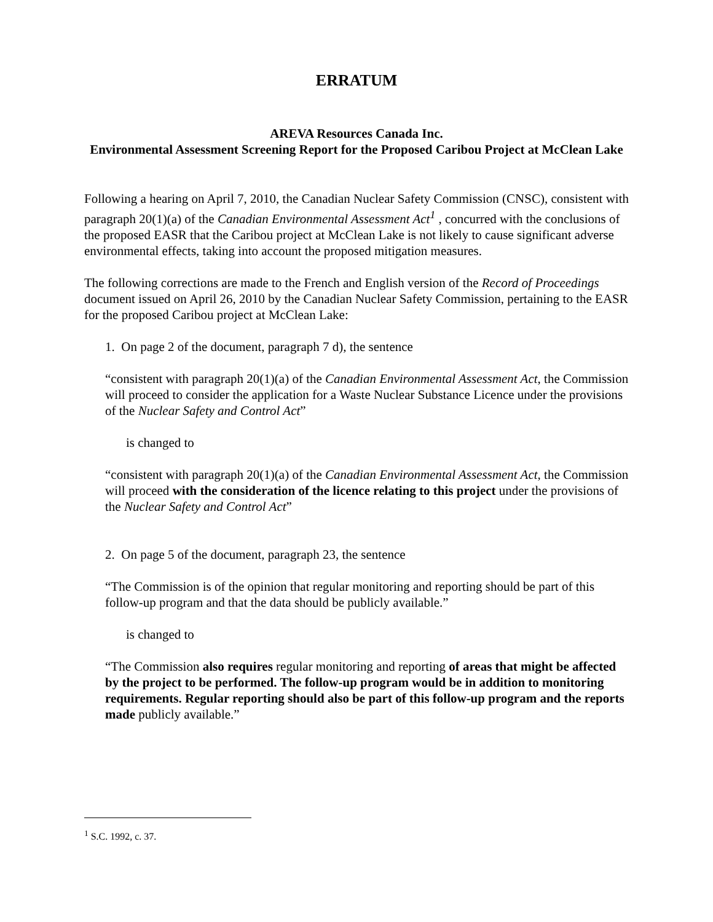ERRATUM
AREVA Resources Canada Inc.
Environmental Assessment Screening Report for the Proposed Caribou Project at McClean Lake
Following a hearing on April 7, 2010, the Canadian Nuclear Safety Commission (CNSC), consistent with paragraph 20(1)(a) of the Canadian Environmental Assessment Act<sup>1</sup> , concurred with the conclusions of the proposed EASR that the Caribou project at McClean Lake is not likely to cause significant adverse environmental effects, taking into account the proposed mitigation measures.
The following corrections are made to the French and English version of the Record of Proceedings document issued on April 26, 2010 by the Canadian Nuclear Safety Commission, pertaining to the EASR for the proposed Caribou project at McClean Lake:
1. On page 2 of the document, paragraph 7 d), the sentence
“consistent with paragraph 20(1)(a) of the Canadian Environmental Assessment Act, the Commission will proceed to consider the application for a Waste Nuclear Substance Licence under the provisions of the Nuclear Safety and Control Act”
is changed to
“consistent with paragraph 20(1)(a) of the Canadian Environmental Assessment Act, the Commission will proceed with the consideration of the licence relating to this project under the provisions of the Nuclear Safety and Control Act”
2. On page 5 of the document, paragraph 23, the sentence
“The Commission is of the opinion that regular monitoring and reporting should be part of this follow-up program and that the data should be publicly available.”
is changed to
“The Commission also requires regular monitoring and reporting of areas that might be affected by the project to be performed. The follow-up program would be in addition to monitoring requirements. Regular reporting should also be part of this follow-up program and the reports made publicly available.”
<sup>1</sup> S.C. 1992, c. 37.